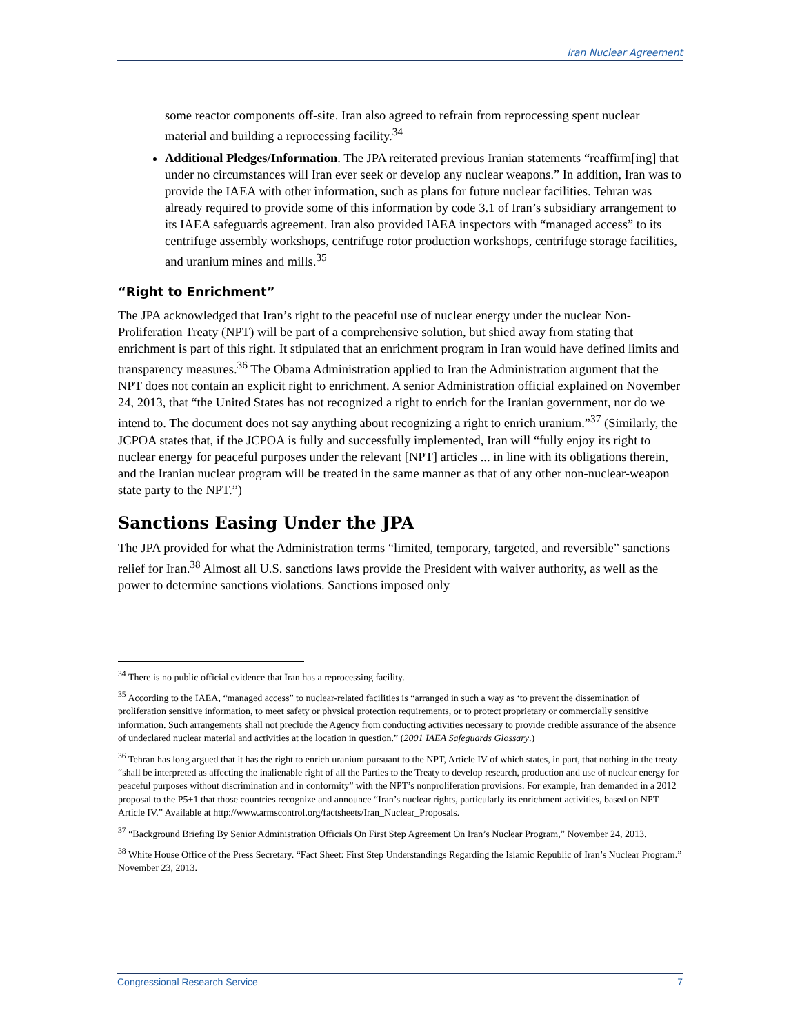Iran Nuclear Agreement
some reactor components off-site. Iran also agreed to refrain from reprocessing spent nuclear material and building a reprocessing facility.<sup>34</sup>
Additional Pledges/Information. The JPA reiterated previous Iranian statements “reaffirm[ing] that under no circumstances will Iran ever seek or develop any nuclear weapons.” In addition, Iran was to provide the IAEA with other information, such as plans for future nuclear facilities. Tehran was already required to provide some of this information by code 3.1 of Iran’s subsidiary arrangement to its IAEA safeguards agreement. Iran also provided IAEA inspectors with “managed access” to its centrifuge assembly workshops, centrifuge rotor production workshops, centrifuge storage facilities, and uranium mines and mills.<sup>35</sup>
“Right to Enrichment”
The JPA acknowledged that Iran’s right to the peaceful use of nuclear energy under the nuclear Non-Proliferation Treaty (NPT) will be part of a comprehensive solution, but shied away from stating that enrichment is part of this right. It stipulated that an enrichment program in Iran would have defined limits and transparency measures.<sup>36</sup> The Obama Administration applied to Iran the Administration argument that the NPT does not contain an explicit right to enrichment. A senior Administration official explained on November 24, 2013, that “the United States has not recognized a right to enrich for the Iranian government, nor do we intend to. The document does not say anything about recognizing a right to enrich uranium.”<sup>37</sup> (Similarly, the JCPOA states that, if the JCPOA is fully and successfully implemented, Iran will “fully enjoy its right to nuclear energy for peaceful purposes under the relevant [NPT] articles ... in line with its obligations therein, and the Iranian nuclear program will be treated in the same manner as that of any other non-nuclear-weapon state party to the NPT.”)
Sanctions Easing Under the JPA
The JPA provided for what the Administration terms “limited, temporary, targeted, and reversible” sanctions relief for Iran.<sup>38</sup> Almost all U.S. sanctions laws provide the President with waiver authority, as well as the power to determine sanctions violations. Sanctions imposed only
<sup>34</sup> There is no public official evidence that Iran has a reprocessing facility.
<sup>35</sup> According to the IAEA, “managed access” to nuclear-related facilities is “arranged in such a way as ‘to prevent the dissemination of proliferation sensitive information, to meet safety or physical protection requirements, or to protect proprietary or commercially sensitive information. Such arrangements shall not preclude the Agency from conducting activities necessary to provide credible assurance of the absence of undeclared nuclear material and activities at the location in question.” (2001 IAEA Safeguards Glossary.)
<sup>36</sup> Tehran has long argued that it has the right to enrich uranium pursuant to the NPT, Article IV of which states, in part, that nothing in the treaty “shall be interpreted as affecting the inalienable right of all the Parties to the Treaty to develop research, production and use of nuclear energy for peaceful purposes without discrimination and in conformity” with the NPT’s nonproliferation provisions. For example, Iran demanded in a 2012 proposal to the P5+1 that those countries recognize and announce “Iran’s nuclear rights, particularly its enrichment activities, based on NPT Article IV.” Available at http://www.armscontrol.org/factsheets/Iran_Nuclear_Proposals.
<sup>37</sup> “Background Briefing By Senior Administration Officials On First Step Agreement On Iran’s Nuclear Program,” November 24, 2013.
<sup>38</sup> White House Office of the Press Secretary. “Fact Sheet: First Step Understandings Regarding the Islamic Republic of Iran’s Nuclear Program.” November 23, 2013.
Congressional Research Service 7